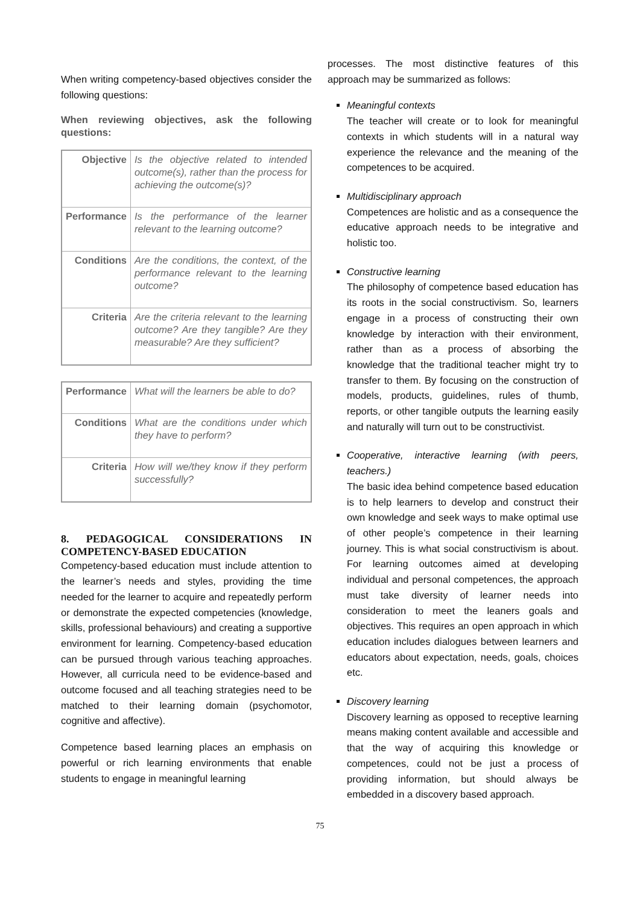When writing competency-based objectives consider the following questions:
When reviewing objectives, ask the following questions:
| Objective | Is the objective related to intended outcome(s), rather than the process for achieving the outcome(s)? |
| Performance | Is the performance of the learner relevant to the learning outcome? |
| Conditions | Are the conditions, the context, of the performance relevant to the learning outcome? |
| Criteria | Are the criteria relevant to the learning outcome? Are they tangible? Are they measurable? Are they sufficient? |
| Performance | What will the learners be able to do? |
| Conditions | What are the conditions under which they have to perform? |
| Criteria | How will we/they know if they perform successfully? |
8. PEDAGOGICAL CONSIDERATIONS IN COMPETENCY-BASED EDUCATION
Competency-based education must include attention to the learner’s needs and styles, providing the time needed for the learner to acquire and repeatedly perform or demonstrate the expected competencies (knowledge, skills, professional behaviours) and creating a supportive environment for learning. Competency-based education can be pursued through various teaching approaches. However, all curricula need to be evidence-based and outcome focused and all teaching strategies need to be matched to their learning domain (psychomotor, cognitive and affective).
Competence based learning places an emphasis on powerful or rich learning environments that enable students to engage in meaningful learning
processes. The most distinctive features of this approach may be summarized as follows:
Meaningful contexts
The teacher will create or to look for meaningful contexts in which students will in a natural way experience the relevance and the meaning of the competences to be acquired.
Multidisciplinary approach
Competences are holistic and as a consequence the educative approach needs to be integrative and holistic too.
Constructive learning
The philosophy of competence based education has its roots in the social constructivism. So, learners engage in a process of constructing their own knowledge by interaction with their environment, rather than as a process of absorbing the knowledge that the traditional teacher might try to transfer to them. By focusing on the construction of models, products, guidelines, rules of thumb, reports, or other tangible outputs the learning easily and naturally will turn out to be constructivist.
Cooperative, interactive learning (with peers, teachers.)
The basic idea behind competence based education is to help learners to develop and construct their own knowledge and seek ways to make optimal use of other people’s competence in their learning journey. This is what social constructivism is about. For learning outcomes aimed at developing individual and personal competences, the approach must take diversity of learner needs into consideration to meet the leaners goals and objectives. This requires an open approach in which education includes dialogues between learners and educators about expectation, needs, goals, choices etc.
Discovery learning
Discovery learning as opposed to receptive learning means making content available and accessible and that the way of acquiring this knowledge or competences, could not be just a process of providing information, but should always be embedded in a discovery based approach.
75